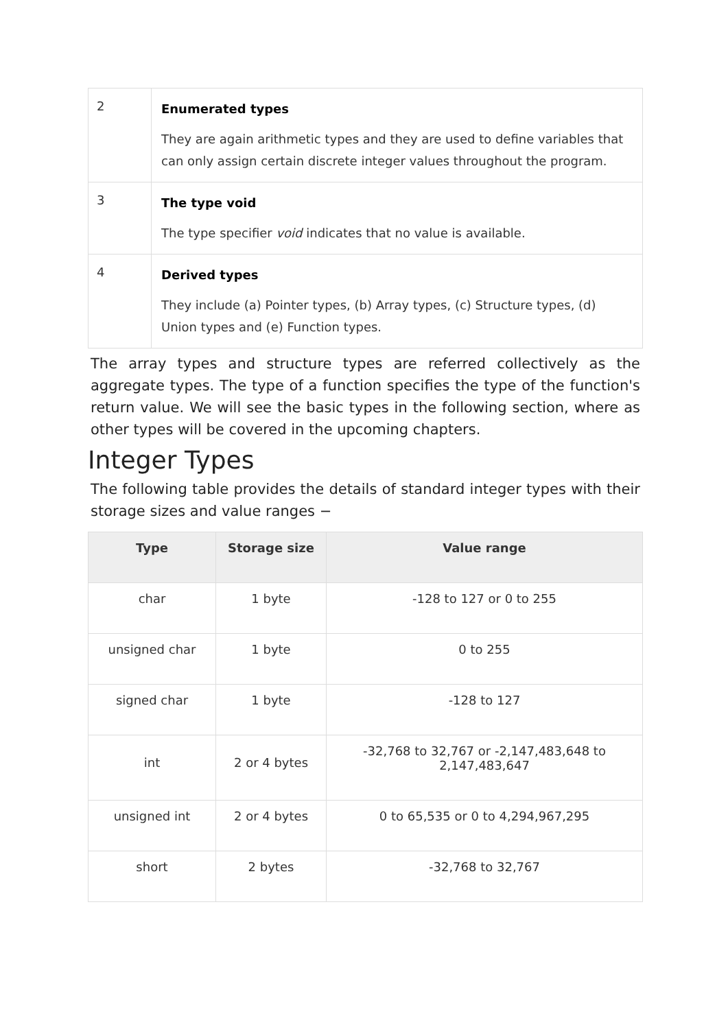| 2 | Enumerated types They are again arithmetic types and they are used to define variables that can only assign certain discrete integer values throughout the program. |
| 3 | The type void The type specifier void indicates that no value is available. |
| 4 | Derived types They include (a) Pointer types, (b) Array types, (c) Structure types, (d) Union types and (e) Function types. |
The array types and structure types are referred collectively as the aggregate types. The type of a function specifies the type of the function's return value. We will see the basic types in the following section, where as other types will be covered in the upcoming chapters.
Integer Types
The following table provides the details of standard integer types with their storage sizes and value ranges −
| Type | Storage size | Value range |
| --- | --- | --- |
| char | 1 byte | -128 to 127 or 0 to 255 |
| unsigned char | 1 byte | 0 to 255 |
| signed char | 1 byte | -128 to 127 |
| int | 2 or 4 bytes | -32,768 to 32,767 or -2,147,483,648 to 2,147,483,647 |
| unsigned int | 2 or 4 bytes | 0 to 65,535 or 0 to 4,294,967,295 |
| short | 2 bytes | -32,768 to 32,767 |